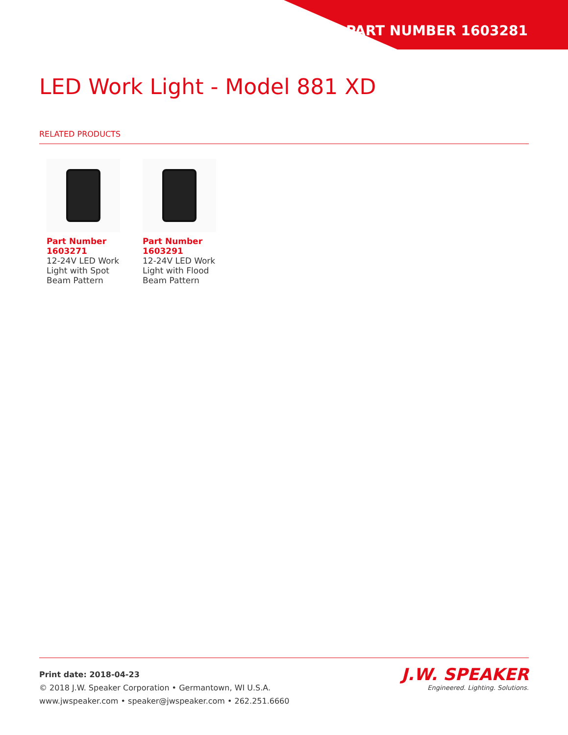PART NUMBER 1603281
LED Work Light - Model 881 XD
RELATED PRODUCTS
Part Number 1603271
12-24V LED Work Light with Spot Beam Pattern
Part Number 1603291
12-24V LED Work Light with Flood Beam Pattern
Print date: 2018-04-23
© 2018 J.W. Speaker Corporation • Germantown, WI U.S.A.
www.jwspeaker.com • speaker@jwspeaker.com • 262.251.6660
J.W. SPEAKER
Engineered. Lighting. Solutions.